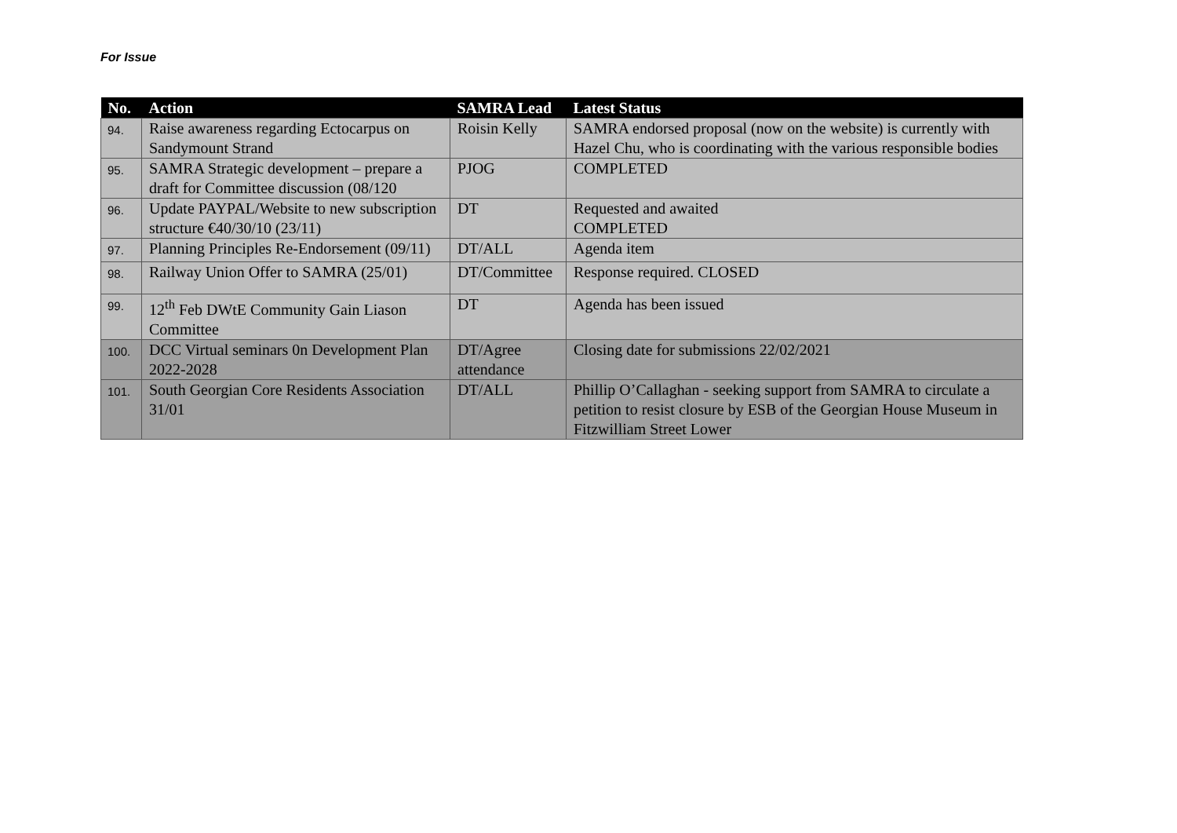For Issue
| No. | Action | SAMRA Lead | Latest Status |
| --- | --- | --- | --- |
| 94. | Raise awareness regarding Ectocarpus on Sandymount Strand | Roisin Kelly | SAMRA endorsed proposal (now on the website) is currently with Hazel Chu, who is coordinating with the various responsible bodies |
| 95. | SAMRA Strategic development – prepare a draft for Committee discussion (08/120 | PJOG | COMPLETED |
| 96. | Update PAYPAL/Website to new subscription structure €40/30/10 (23/11) | DT | Requested and awaited COMPLETED |
| 97. | Planning Principles Re-Endorsement (09/11) | DT/ALL | Agenda item |
| 98. | Railway Union Offer to SAMRA (25/01) | DT/Committee | Response required. CLOSED |
| 99. | 12<sup>th</sup> Feb DWtE Community Gain Liason Committee | DT | Agenda has been issued |
| 100. | DCC Virtual seminars 0n Development Plan 2022-2028 | DT/Agree attendance | Closing date for submissions 22/02/2021 |
| 101. | South Georgian Core Residents Association 31/01 | DT/ALL | Phillip O’Callaghan - seeking support from SAMRA to circulate a petition to resist closure by ESB of the Georgian House Museum in Fitzwilliam Street Lower |